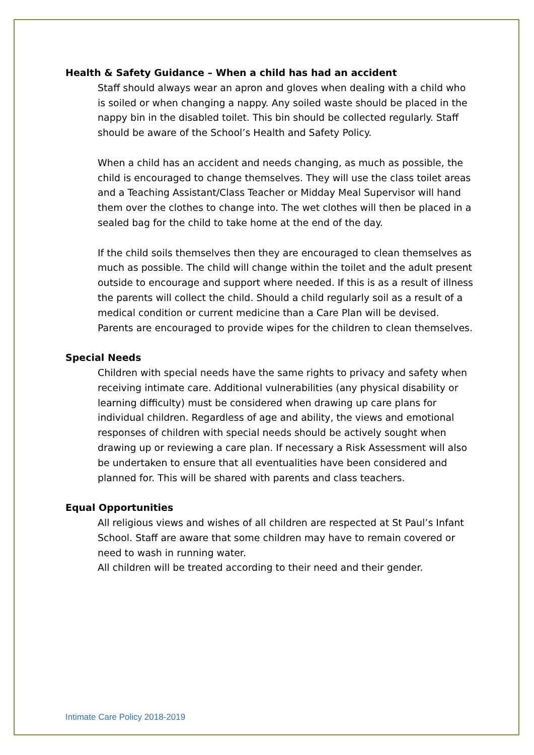Health & Safety Guidance – When a child has had an accident
Staff should always wear an apron and gloves when dealing with a child who is soiled or when changing a nappy. Any soiled waste should be placed in the nappy bin in the disabled toilet. This bin should be collected regularly. Staff should be aware of the School’s Health and Safety Policy.
When a child has an accident and needs changing, as much as possible, the child is encouraged to change themselves. They will use the class toilet areas and a Teaching Assistant/Class Teacher or Midday Meal Supervisor will hand them over the clothes to change into. The wet clothes will then be placed in a sealed bag for the child to take home at the end of the day.
If the child soils themselves then they are encouraged to clean themselves as much as possible. The child will change within the toilet and the adult present outside to encourage and support where needed. If this is as a result of illness the parents will collect the child. Should a child regularly soil as a result of a medical condition or current medicine than a Care Plan will be devised. Parents are encouraged to provide wipes for the children to clean themselves.
Special Needs
Children with special needs have the same rights to privacy and safety when receiving intimate care. Additional vulnerabilities (any physical disability or learning difficulty) must be considered when drawing up care plans for individual children. Regardless of age and ability, the views and emotional responses of children with special needs should be actively sought when drawing up or reviewing a care plan. If necessary a Risk Assessment will also be undertaken to ensure that all eventualities have been considered and planned for. This will be shared with parents and class teachers.
Equal Opportunities
All religious views and wishes of all children are respected at St Paul’s Infant School. Staff are aware that some children may have to remain covered or need to wash in running water.
All children will be treated according to their need and their gender.
Intimate Care Policy 2018-2019